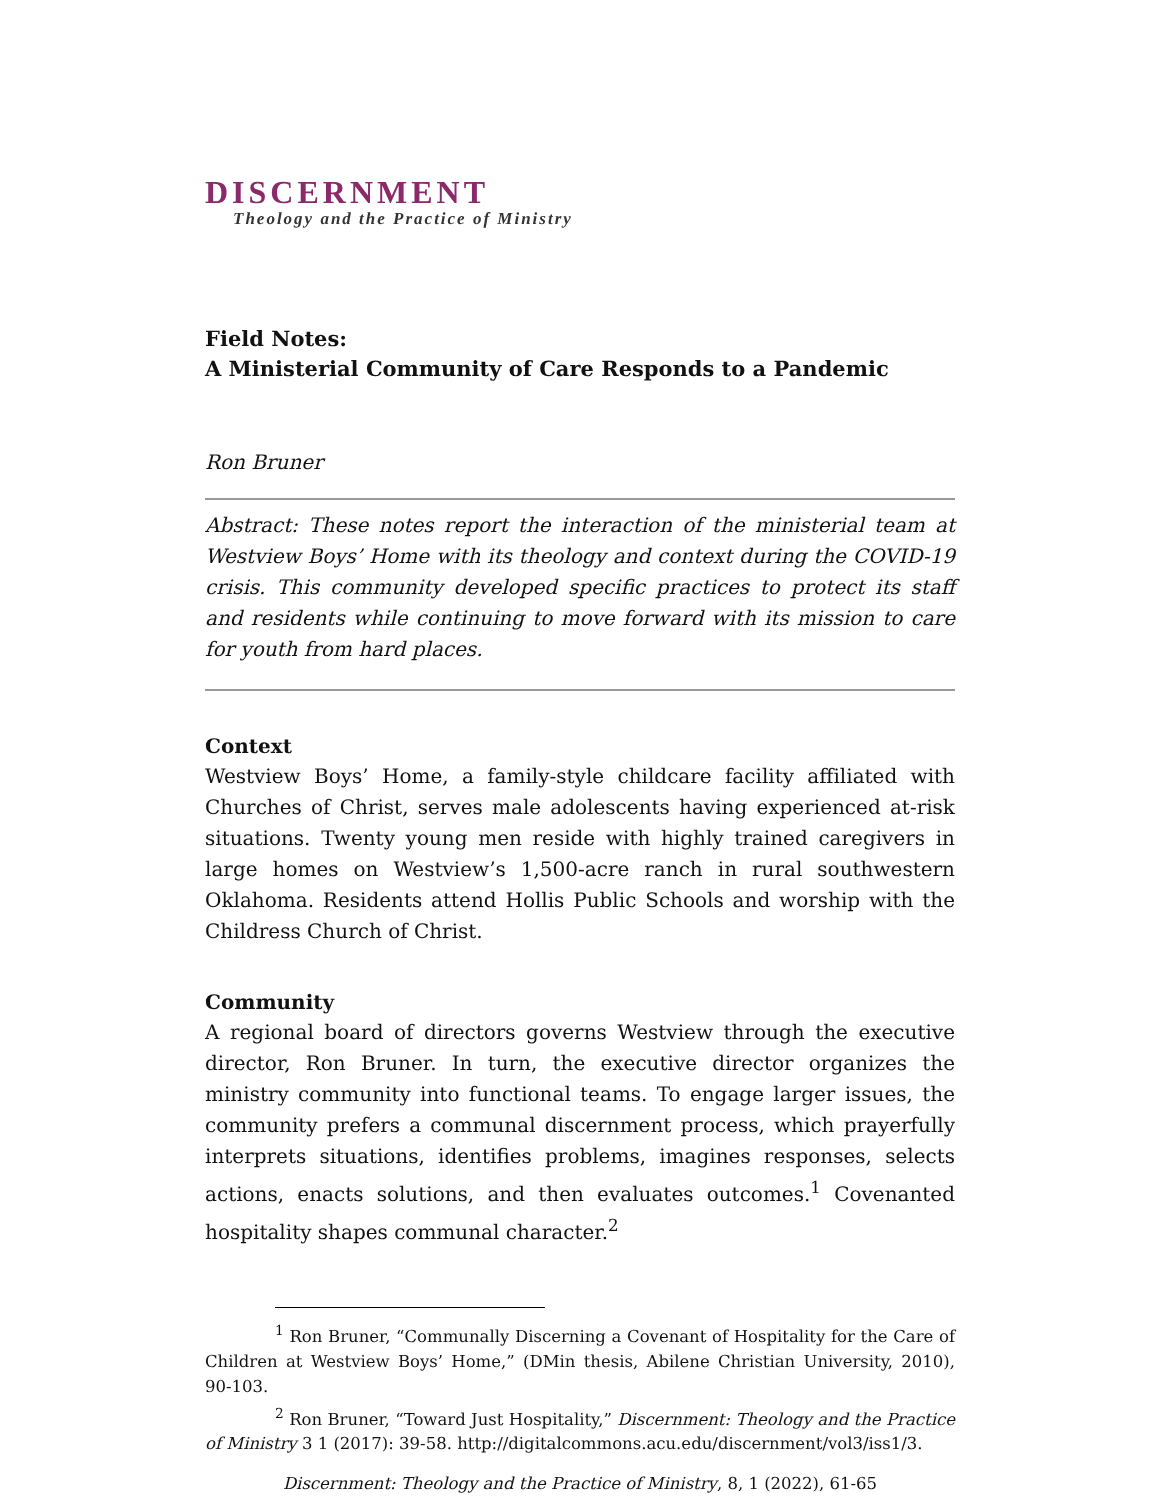DISCERNMENT
Theology and the Practice of Ministry
Field Notes:
A Ministerial Community of Care Responds to a Pandemic
Ron Bruner
Abstract: These notes report the interaction of the ministerial team at Westview Boys’ Home with its theology and context during the COVID-19 crisis. This community developed specific practices to protect its staff and residents while continuing to move forward with its mission to care for youth from hard places.
Context
Westview Boys’ Home, a family-style childcare facility affiliated with Churches of Christ, serves male adolescents having experienced at-risk situations. Twenty young men reside with highly trained caregivers in large homes on Westview’s 1,500-acre ranch in rural southwestern Oklahoma. Residents attend Hollis Public Schools and worship with the Childress Church of Christ.
Community
A regional board of directors governs Westview through the executive director, Ron Bruner. In turn, the executive director organizes the ministry community into functional teams. To engage larger issues, the community prefers a communal discernment process, which prayerfully interprets situations, identifies problems, imagines responses, selects actions, enacts solutions, and then evaluates outcomes.<sup>1</sup> Covenanted hospitality shapes communal character.<sup>2</sup>
<sup>1</sup> Ron Bruner, “Communally Discerning a Covenant of Hospitality for the Care of Children at Westview Boys’ Home,” (DMin thesis, Abilene Christian University, 2010), 90-103.
<sup>2</sup> Ron Bruner, “Toward Just Hospitality,” Discernment: Theology and the Practice of Ministry 3 1 (2017): 39-58. http://digitalcommons.acu.edu/discernment/vol3/iss1/3.
Discernment: Theology and the Practice of Ministry, 8, 1 (2022), 61-65